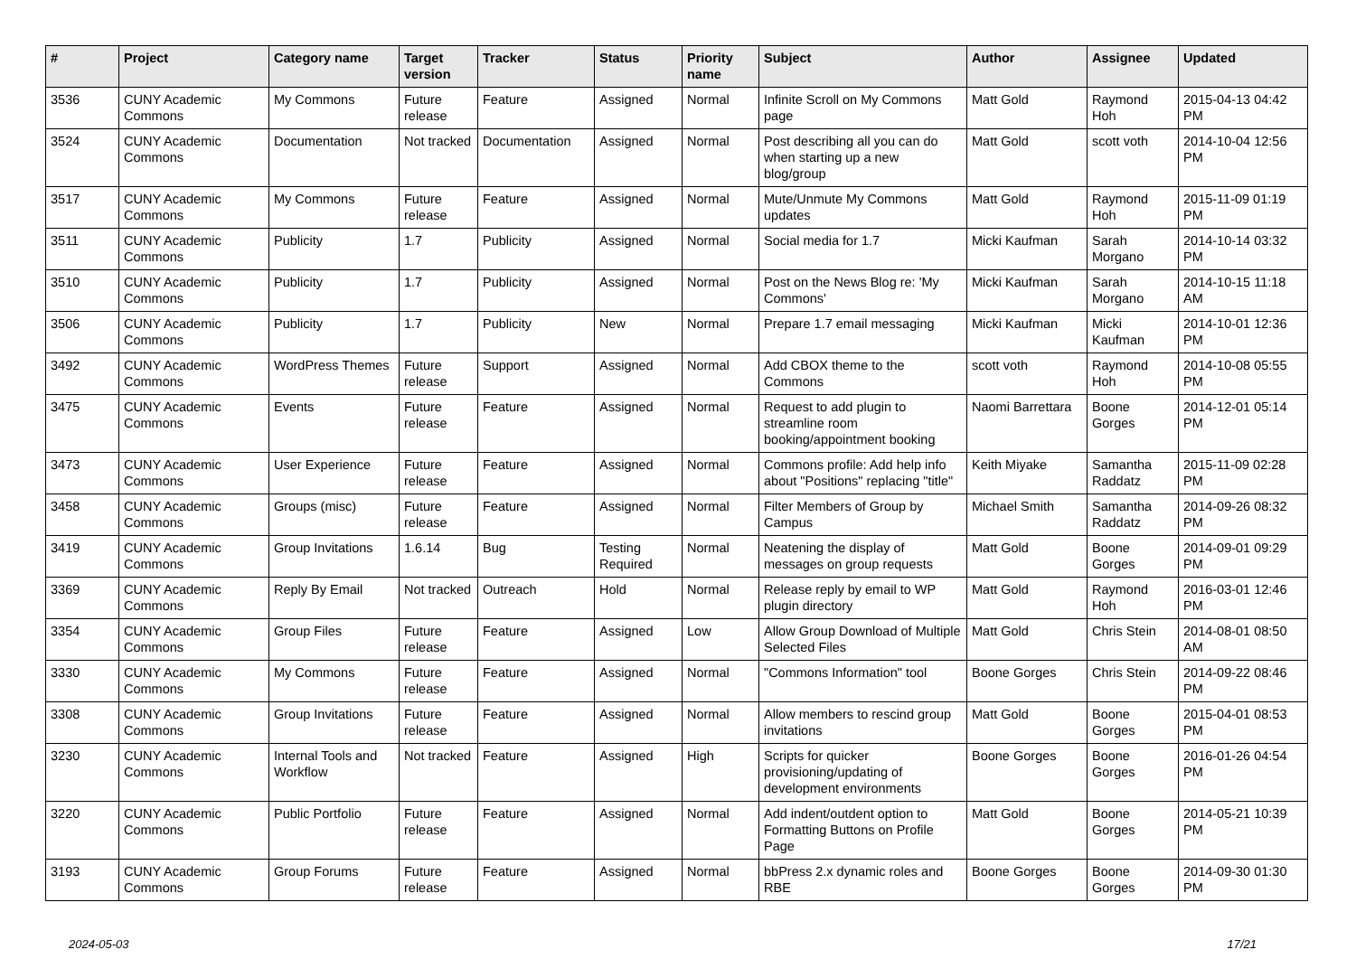| # | Project | Category name | Target version | Tracker | Status | Priority name | Subject | Author | Assignee | Updated |
| --- | --- | --- | --- | --- | --- | --- | --- | --- | --- | --- |
| 3536 | CUNY Academic Commons | My Commons | Future release | Feature | Assigned | Normal | Infinite Scroll on My Commons page | Matt Gold | Raymond Hoh | 2015-04-13 04:42 PM |
| 3524 | CUNY Academic Commons | Documentation | Not tracked | Documentation | Assigned | Normal | Post describing all you can do when starting up a new blog/group | Matt Gold | scott voth | 2014-10-04 12:56 PM |
| 3517 | CUNY Academic Commons | My Commons | Future release | Feature | Assigned | Normal | Mute/Unmute My Commons updates | Matt Gold | Raymond Hoh | 2015-11-09 01:19 PM |
| 3511 | CUNY Academic Commons | Publicity | 1.7 | Publicity | Assigned | Normal | Social media for 1.7 | Micki Kaufman | Sarah Morgano | 2014-10-14 03:32 PM |
| 3510 | CUNY Academic Commons | Publicity | 1.7 | Publicity | Assigned | Normal | Post on the News Blog re: 'My Commons' | Micki Kaufman | Sarah Morgano | 2014-10-15 11:18 AM |
| 3506 | CUNY Academic Commons | Publicity | 1.7 | Publicity | New | Normal | Prepare 1.7 email messaging | Micki Kaufman | Micki Kaufman | 2014-10-01 12:36 PM |
| 3492 | CUNY Academic Commons | WordPress Themes | Future release | Support | Assigned | Normal | Add CBOX theme to the Commons | scott voth | Raymond Hoh | 2014-10-08 05:55 PM |
| 3475 | CUNY Academic Commons | Events | Future release | Feature | Assigned | Normal | Request to add plugin to streamline room booking/appointment booking | Naomi Barrettara | Boone Gorges | 2014-12-01 05:14 PM |
| 3473 | CUNY Academic Commons | User Experience | Future release | Feature | Assigned | Normal | Commons profile: Add help info about "Positions" replacing "title" | Keith Miyake | Samantha Raddatz | 2015-11-09 02:28 PM |
| 3458 | CUNY Academic Commons | Groups (misc) | Future release | Feature | Assigned | Normal | Filter Members of Group by Campus | Michael Smith | Samantha Raddatz | 2014-09-26 08:32 PM |
| 3419 | CUNY Academic Commons | Group Invitations | 1.6.14 | Bug | Testing Required | Normal | Neatening the display of messages on group requests | Matt Gold | Boone Gorges | 2014-09-01 09:29 PM |
| 3369 | CUNY Academic Commons | Reply By Email | Not tracked | Outreach | Hold | Normal | Release reply by email to WP plugin directory | Matt Gold | Raymond Hoh | 2016-03-01 12:46 PM |
| 3354 | CUNY Academic Commons | Group Files | Future release | Feature | Assigned | Low | Allow Group Download of Multiple Selected Files | Matt Gold | Chris Stein | 2014-08-01 08:50 AM |
| 3330 | CUNY Academic Commons | My Commons | Future release | Feature | Assigned | Normal | "Commons Information" tool | Boone Gorges | Chris Stein | 2014-09-22 08:46 PM |
| 3308 | CUNY Academic Commons | Group Invitations | Future release | Feature | Assigned | Normal | Allow members to rescind group invitations | Matt Gold | Boone Gorges | 2015-04-01 08:53 PM |
| 3230 | CUNY Academic Commons | Internal Tools and Workflow | Not tracked | Feature | Assigned | High | Scripts for quicker provisioning/updating of development environments | Boone Gorges | Boone Gorges | 2016-01-26 04:54 PM |
| 3220 | CUNY Academic Commons | Public Portfolio | Future release | Feature | Assigned | Normal | Add indent/outdent option to Formatting Buttons on Profile Page | Matt Gold | Boone Gorges | 2014-05-21 10:39 PM |
| 3193 | CUNY Academic Commons | Group Forums | Future release | Feature | Assigned | Normal | bbPress 2.x dynamic roles and RBE | Boone Gorges | Boone Gorges | 2014-09-30 01:30 PM |
2024-05-03 17/21